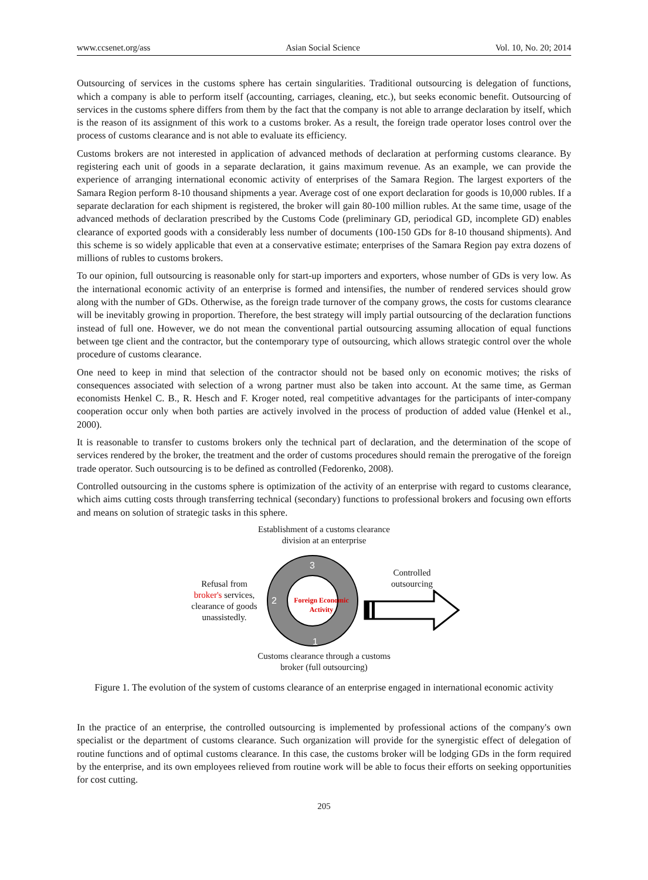www.ccsenet.org/ass Asian Social Science Vol. 10, No. 20; 2014
Outsourcing of services in the customs sphere has certain singularities. Traditional outsourcing is delegation of functions, which a company is able to perform itself (accounting, carriages, cleaning, etc.), but seeks economic benefit. Outsourcing of services in the customs sphere differs from them by the fact that the company is not able to arrange declaration by itself, which is the reason of its assignment of this work to a customs broker. As a result, the foreign trade operator loses control over the process of customs clearance and is not able to evaluate its efficiency.
Customs brokers are not interested in application of advanced methods of declaration at performing customs clearance. By registering each unit of goods in a separate declaration, it gains maximum revenue. As an example, we can provide the experience of arranging international economic activity of enterprises of the Samara Region. The largest exporters of the Samara Region perform 8-10 thousand shipments a year. Average cost of one export declaration for goods is 10,000 rubles. If a separate declaration for each shipment is registered, the broker will gain 80-100 million rubles. At the same time, usage of the advanced methods of declaration prescribed by the Customs Code (preliminary GD, periodical GD, incomplete GD) enables clearance of exported goods with a considerably less number of documents (100-150 GDs for 8-10 thousand shipments). And this scheme is so widely applicable that even at a conservative estimate; enterprises of the Samara Region pay extra dozens of millions of rubles to customs brokers.
To our opinion, full outsourcing is reasonable only for start-up importers and exporters, whose number of GDs is very low. As the international economic activity of an enterprise is formed and intensifies, the number of rendered services should grow along with the number of GDs. Otherwise, as the foreign trade turnover of the company grows, the costs for customs clearance will be inevitably growing in proportion. Therefore, the best strategy will imply partial outsourcing of the declaration functions instead of full one. However, we do not mean the conventional partial outsourcing assuming allocation of equal functions between tge client and the contractor, but the contemporary type of outsourcing, which allows strategic control over the whole procedure of customs clearance.
One need to keep in mind that selection of the contractor should not be based only on economic motives; the risks of consequences associated with selection of a wrong partner must also be taken into account. At the same time, as German economists Henkel C. B., R. Hesch and F. Kroger noted, real competitive advantages for the participants of inter-company cooperation occur only when both parties are actively involved in the process of production of added value (Henkel et al., 2000).
It is reasonable to transfer to customs brokers only the technical part of declaration, and the determination of the scope of services rendered by the broker, the treatment and the order of customs procedures should remain the prerogative of the foreign trade operator. Such outsourcing is to be defined as controlled (Fedorenko, 2008).
Controlled outsourcing in the customs sphere is optimization of the activity of an enterprise with regard to customs clearance, which aims cutting costs through transferring technical (secondary) functions to professional brokers and focusing own efforts and means on solution of strategic tasks in this sphere.
Establishment of a customs clearance
division at an enterprise
Refusal from
broker's services,
clearance of goods
unassistedly.
3
2
1
Foreign Economic
Activity
Controlled
outsourcing
Customs clearance through a customs
broker (full outsourcing)
Figure 1. The evolution of the system of customs clearance of an enterprise engaged in international economic activity
In the practice of an enterprise, the controlled outsourcing is implemented by professional actions of the company's own specialist or the department of customs clearance. Such organization will provide for the synergistic effect of delegation of routine functions and of optimal customs clearance. In this case, the customs broker will be lodging GDs in the form required by the enterprise, and its own employees relieved from routine work will be able to focus their efforts on seeking opportunities for cost cutting.
205